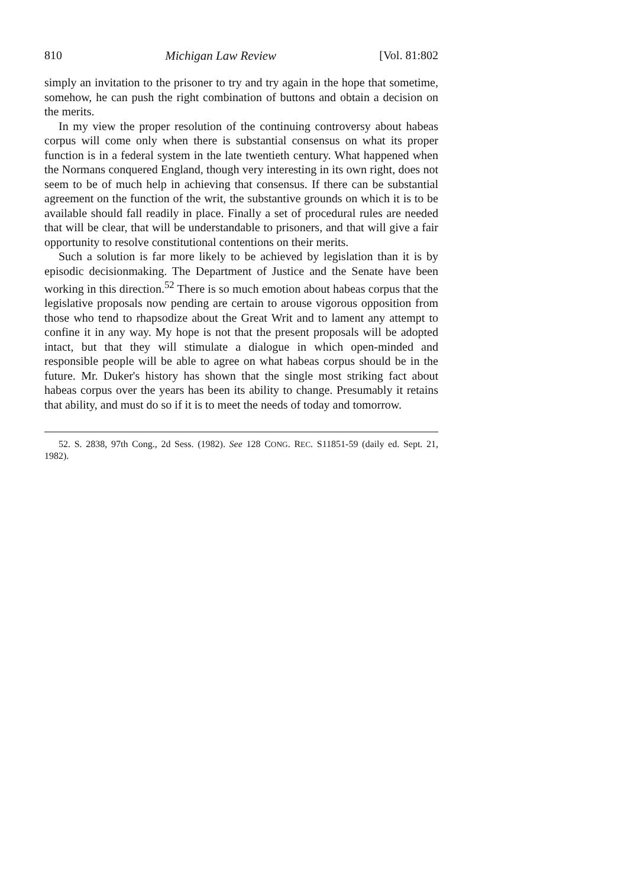810 Michigan Law Review [Vol. 81:802
simply an invitation to the prisoner to try and try again in the hope that sometime, somehow, he can push the right combination of buttons and obtain a decision on the merits.
In my view the proper resolution of the continuing controversy about habeas corpus will come only when there is substantial consensus on what its proper function is in a federal system in the late twentieth century. What happened when the Normans conquered England, though very interesting in its own right, does not seem to be of much help in achieving that consensus. If there can be substantial agreement on the function of the writ, the substantive grounds on which it is to be available should fall readily in place. Finally a set of procedural rules are needed that will be clear, that will be understandable to prisoners, and that will give a fair opportunity to resolve constitutional contentions on their merits.
Such a solution is far more likely to be achieved by legislation than it is by episodic decisionmaking. The Department of Justice and the Senate have been working in this direction.<sup>52</sup> There is so much emotion about habeas corpus that the legislative proposals now pending are certain to arouse vigorous opposition from those who tend to rhapsodize about the Great Writ and to lament any attempt to confine it in any way. My hope is not that the present proposals will be adopted intact, but that they will stimulate a dialogue in which open-minded and responsible people will be able to agree on what habeas corpus should be in the future. Mr. Duker's history has shown that the single most striking fact about habeas corpus over the years has been its ability to change. Presumably it retains that ability, and must do so if it is to meet the needs of today and tomorrow.
52. S. 2838, 97th Cong., 2d Sess. (1982). See 128 CONG. REC. S11851-59 (daily ed. Sept. 21, 1982).